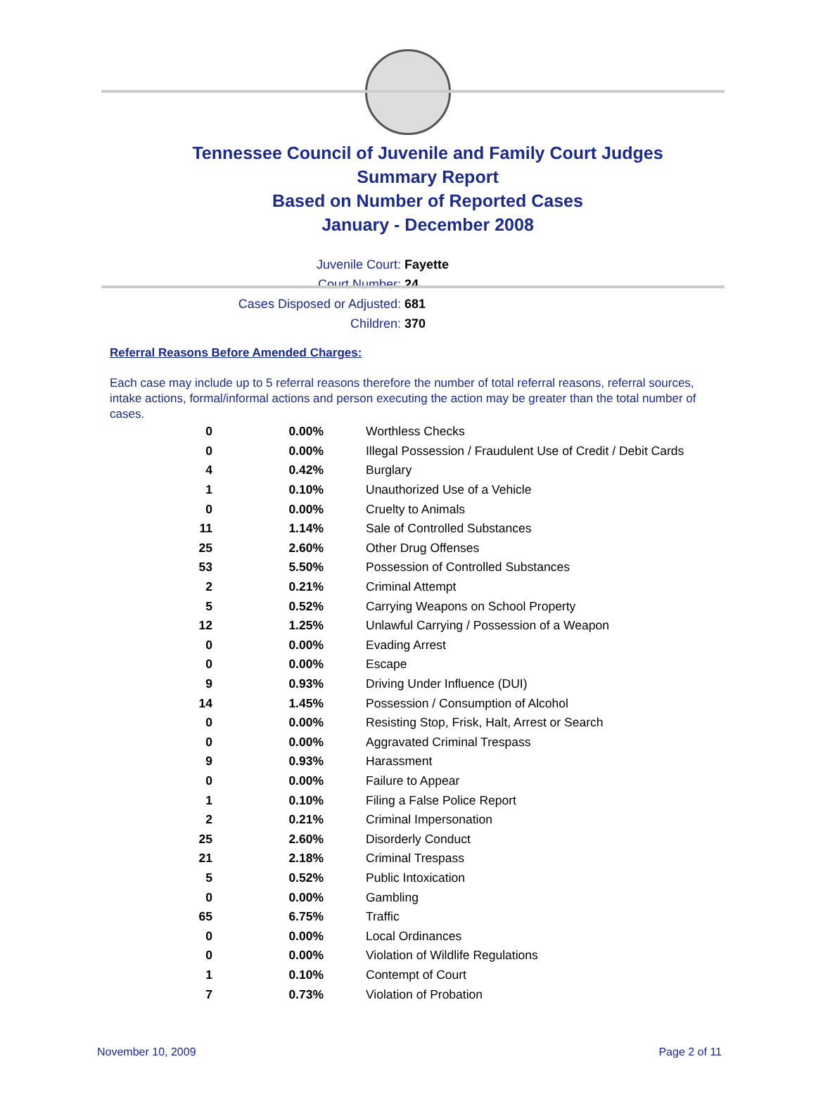Tennessee Council of Juvenile and Family Court Judges
Summary Report
Based on Number of Reported Cases
January - December 2008
Juvenile Court: Fayette
Court Number: 24
Cases Disposed or Adjusted: 681
Children: 370
Referral Reasons Before Amended Charges:
Each case may include up to 5 referral reasons therefore the number of total referral reasons, referral sources, intake actions, formal/informal actions and person executing the action may be greater than the total number of cases.
| 0 | 0.00% | Worthless Checks |
| 0 | 0.00% | Illegal Possession / Fraudulent Use of Credit / Debit Cards |
| 4 | 0.42% | Burglary |
| 1 | 0.10% | Unauthorized Use of a Vehicle |
| 0 | 0.00% | Cruelty to Animals |
| 11 | 1.14% | Sale of Controlled Substances |
| 25 | 2.60% | Other Drug Offenses |
| 53 | 5.50% | Possession of Controlled Substances |
| 2 | 0.21% | Criminal Attempt |
| 5 | 0.52% | Carrying Weapons on School Property |
| 12 | 1.25% | Unlawful Carrying / Possession of a Weapon |
| 0 | 0.00% | Evading Arrest |
| 0 | 0.00% | Escape |
| 9 | 0.93% | Driving Under Influence (DUI) |
| 14 | 1.45% | Possession / Consumption of Alcohol |
| 0 | 0.00% | Resisting Stop, Frisk, Halt, Arrest or Search |
| 0 | 0.00% | Aggravated Criminal Trespass |
| 9 | 0.93% | Harassment |
| 0 | 0.00% | Failure to Appear |
| 1 | 0.10% | Filing a False Police Report |
| 2 | 0.21% | Criminal Impersonation |
| 25 | 2.60% | Disorderly Conduct |
| 21 | 2.18% | Criminal Trespass |
| 5 | 0.52% | Public Intoxication |
| 0 | 0.00% | Gambling |
| 65 | 6.75% | Traffic |
| 0 | 0.00% | Local Ordinances |
| 0 | 0.00% | Violation of Wildlife Regulations |
| 1 | 0.10% | Contempt of Court |
| 7 | 0.73% | Violation of Probation |
November 10, 2009 Page 2 of 11